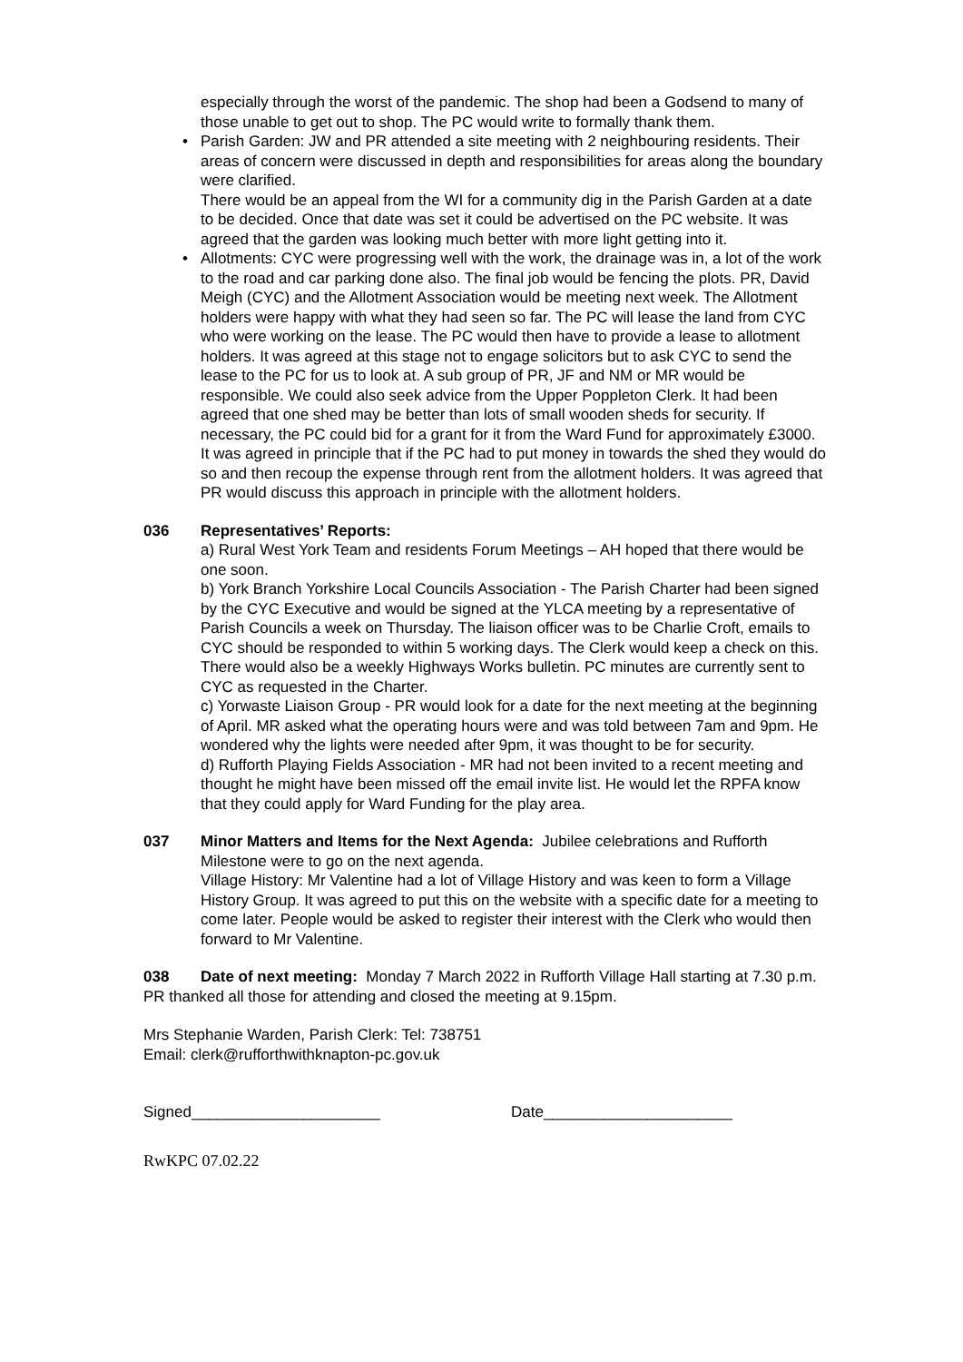especially through the worst of the pandemic. The shop had been a Godsend to many of those unable to get out to shop. The PC would write to formally thank them.
• Parish Garden: JW and PR attended a site meeting with 2 neighbouring residents. Their areas of concern were discussed in depth and responsibilities for areas along the boundary were clarified.
There would be an appeal from the WI for a community dig in the Parish Garden at a date to be decided. Once that date was set it could be advertised on the PC website. It was agreed that the garden was looking much better with more light getting into it.
• Allotments: CYC were progressing well with the work, the drainage was in, a lot of the work to the road and car parking done also. The final job would be fencing the plots. PR, David Meigh (CYC) and the Allotment Association would be meeting next week. The Allotment holders were happy with what they had seen so far. The PC will lease the land from CYC who were working on the lease. The PC would then have to provide a lease to allotment holders. It was agreed at this stage not to engage solicitors but to ask CYC to send the lease to the PC for us to look at. A sub group of PR, JF and NM or MR would be responsible. We could also seek advice from the Upper Poppleton Clerk. It had been agreed that one shed may be better than lots of small wooden sheds for security. If necessary, the PC could bid for a grant for it from the Ward Fund for approximately £3000.
It was agreed in principle that if the PC had to put money in towards the shed they would do so and then recoup the expense through rent from the allotment holders. It was agreed that PR would discuss this approach in principle with the allotment holders.
036 Representatives’ Reports:
a) Rural West York Team and residents Forum Meetings – AH hoped that there would be one soon.
b) York Branch Yorkshire Local Councils Association - The Parish Charter had been signed by the CYC Executive and would be signed at the YLCA meeting by a representative of Parish Councils a week on Thursday. The liaison officer was to be Charlie Croft, emails to CYC should be responded to within 5 working days. The Clerk would keep a check on this. There would also be a weekly Highways Works bulletin. PC minutes are currently sent to CYC as requested in the Charter.
c) Yorwaste Liaison Group - PR would look for a date for the next meeting at the beginning of April. MR asked what the operating hours were and was told between 7am and 9pm. He wondered why the lights were needed after 9pm, it was thought to be for security.
d) Rufforth Playing Fields Association - MR had not been invited to a recent meeting and thought he might have been missed off the email invite list. He would let the RPFA know that they could apply for Ward Funding for the play area.
037 Minor Matters and Items for the Next Agenda: Jubilee celebrations and Rufforth Milestone were to go on the next agenda.
Village History: Mr Valentine had a lot of Village History and was keen to form a Village History Group. It was agreed to put this on the website with a specific date for a meeting to come later. People would be asked to register their interest with the Clerk who would then forward to Mr Valentine.
038 Date of next meeting: Monday 7 March 2022 in Rufforth Village Hall starting at 7.30 p.m.
PR thanked all those for attending and closed the meeting at 9.15pm.
Mrs Stephanie Warden, Parish Clerk: Tel: 738751
Email: clerk@rufforthwithknapton-pc.gov.uk
Signed______________________ Date______________________
RwKPC 07.02.22